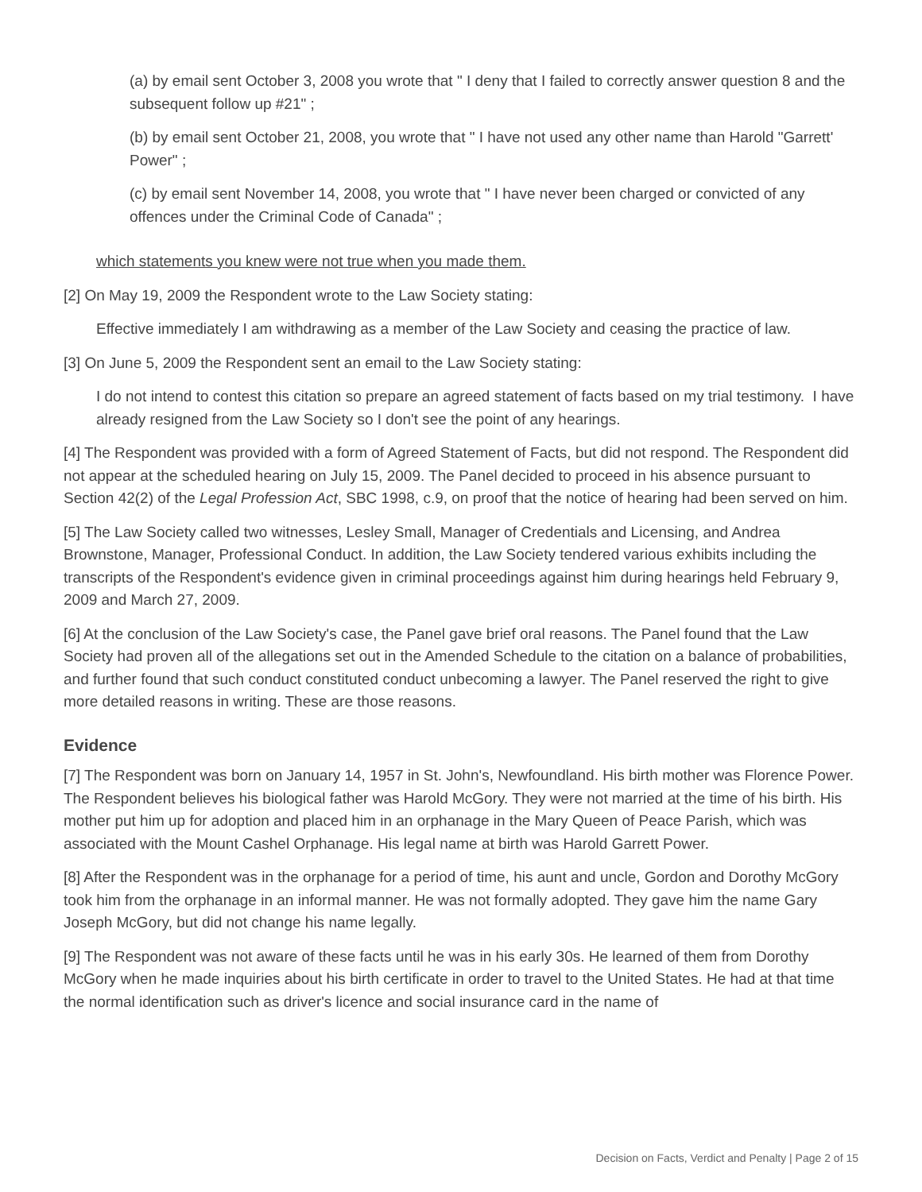(a) by email sent October 3, 2008 you wrote that " I deny that I failed to correctly answer question 8 and the subsequent follow up #21" ;
(b) by email sent October 21, 2008, you wrote that " I have not used any other name than Harold "Garrett' Power" ;
(c) by email sent November 14, 2008, you wrote that " I have never been charged or convicted of any offences under the Criminal Code of Canada" ;
which statements you knew were not true when you made them.
[2] On May 19, 2009 the Respondent wrote to the Law Society stating:
Effective immediately I am withdrawing as a member of the Law Society and ceasing the practice of law.
[3] On June 5, 2009 the Respondent sent an email to the Law Society stating:
I do not intend to contest this citation so prepare an agreed statement of facts based on my trial testimony. I have already resigned from the Law Society so I don't see the point of any hearings.
[4] The Respondent was provided with a form of Agreed Statement of Facts, but did not respond. The Respondent did not appear at the scheduled hearing on July 15, 2009. The Panel decided to proceed in his absence pursuant to Section 42(2) of the Legal Profession Act, SBC 1998, c.9, on proof that the notice of hearing had been served on him.
[5] The Law Society called two witnesses, Lesley Small, Manager of Credentials and Licensing, and Andrea Brownstone, Manager, Professional Conduct. In addition, the Law Society tendered various exhibits including the transcripts of the Respondent's evidence given in criminal proceedings against him during hearings held February 9, 2009 and March 27, 2009.
[6] At the conclusion of the Law Society's case, the Panel gave brief oral reasons. The Panel found that the Law Society had proven all of the allegations set out in the Amended Schedule to the citation on a balance of probabilities, and further found that such conduct constituted conduct unbecoming a lawyer. The Panel reserved the right to give more detailed reasons in writing. These are those reasons.
Evidence
[7] The Respondent was born on January 14, 1957 in St. John's, Newfoundland. His birth mother was Florence Power. The Respondent believes his biological father was Harold McGory. They were not married at the time of his birth. His mother put him up for adoption and placed him in an orphanage in the Mary Queen of Peace Parish, which was associated with the Mount Cashel Orphanage. His legal name at birth was Harold Garrett Power.
[8] After the Respondent was in the orphanage for a period of time, his aunt and uncle, Gordon and Dorothy McGory took him from the orphanage in an informal manner. He was not formally adopted. They gave him the name Gary Joseph McGory, but did not change his name legally.
[9] The Respondent was not aware of these facts until he was in his early 30s. He learned of them from Dorothy McGory when he made inquiries about his birth certificate in order to travel to the United States. He had at that time the normal identification such as driver's licence and social insurance card in the name of
Decision on Facts, Verdict and Penalty | Page 2 of 15